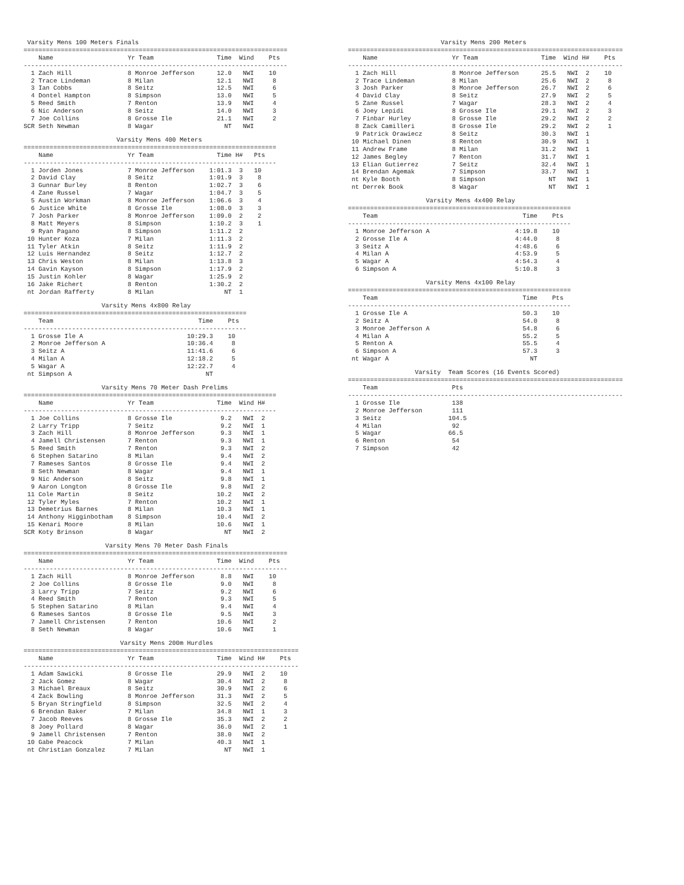Varsity Mens 100 Meters Finals
=======================================================================
    Name                    Yr Team                 Time  Wind    Pts
-----------------------------------------------------------------------
  1 Zach Hill               8 Monroe Jefferson      12.0   NWI    10
  2 Trace Lindeman          8 Milan                 12.1   NWI     8
  3 Ian Cobbs               8 Seitz                 12.5   NWI     6
  4 Dontel Hampton          8 Simpson               13.0   NWI     5
  5 Reed Smith              7 Renton                13.9   NWI     4
  6 Nic Anderson            8 Seitz                 14.0   NWI     3
  7 Joe Collins             8 Grosse Ile            21.1   NWI     2
SCR Seth Newman             8 Wagar                   NT   NWI
                         Varsity Mens 400 Meters
====================================================================
    Name                    Yr Team                 Time H#   Pts
--------------------------------------------------------------------
  1 Jorden Jones            7 Monroe Jefferson    1:01.3  3   10
  2 David Clay              8 Seitz               1:01.9  3    8
  3 Gunnar Burley           8 Renton              1:02.7  3    6
  4 Zane Russel             7 Wagar               1:04.7  3    5
  5 Austin Workman          8 Monroe Jefferson    1:06.6  3    4
  6 Justice White           8 Grosse Ile          1:08.0  3    3
  7 Josh Parker             8 Monroe Jefferson    1:09.0  2    2
  8 Matt Meyers             8 Simpson             1:10.2  3    1
  9 Ryan Pagano             8 Simpson             1:11.2  2
 10 Hunter Koza             7 Milan               1:11.3  2
 11 Tyler Atkin             8 Seitz               1:11.9  2
 12 Luis Hernandez          8 Seitz               1:12.7  2
 13 Chris Weston            8 Milan               1:13.8  3
 14 Gavin Kayson            8 Simpson             1:17.9  2
 15 Justin Kohler           8 Wagar               1:25.9  2
 16 Jake Richert            8 Renton              1:30.2  2
 nt Jordan Rafferty         8 Milan                   NT  1
                     Varsity Mens 4x800 Relay
============================================================
    Team                                       Time    Pts
------------------------------------------------------------
  1 Grosse Ile A                            10:29.3    10
  2 Monroe Jefferson A                      10:36.4     8
  3 Seitz A                                 11:41.6     6
  4 Milan A                                 12:18.2     5
  5 Wagar A                                 12:22.7     4
 nt Simpson A                                    NT
                     Varsity Mens 70 Meter Dash Prelims
====================================================================
    Name                    Yr Team                 Time  Wind H#
--------------------------------------------------------------------
  1 Joe Collins             8 Grosse Ile             9.2   NWI  2
  2 Larry Tripp             7 Seitz                  9.2   NWI  1
  3 Zach Hill               8 Monroe Jefferson       9.3   NWI  1
  4 Jamell Christensen      7 Renton                 9.3   NWI  1
  5 Reed Smith              7 Renton                 9.3   NWI  2
  6 Stephen Satarino        8 Milan                  9.4   NWI  2
  7 Rameses Santos          8 Grosse Ile             9.4   NWI  2
  8 Seth Newman             8 Wagar                  9.4   NWI  1
  9 Nic Anderson            8 Seitz                  9.8   NWI  1
  9 Aaron Longton           8 Grosse Ile             9.8   NWI  2
 11 Cole Martin             8 Seitz                 10.2   NWI  2
 12 Tyler Myles             7 Renton                10.2   NWI  1
 13 Demetrius Barnes        8 Milan                 10.3   NWI  1
 14 Anthony Higginbotham    8 Simpson               10.4   NWI  2
 15 Kenari Moore            8 Milan                 10.6   NWI  1
SCR Koty Brinson            8 Wagar                   NT   NWI  2
                      Varsity Mens 70 Meter Dash Finals
=======================================================================
    Name                    Yr Team                 Time  Wind    Pts
-----------------------------------------------------------------------
  1 Zach Hill               8 Monroe Jefferson       8.8   NWI    10
  2 Joe Collins             8 Grosse Ile             9.0   NWI     8
  3 Larry Tripp             7 Seitz                  9.2   NWI     6
  4 Reed Smith              7 Renton                 9.3   NWI     5
  5 Stephen Satarino        8 Milan                  9.4   NWI     4
  6 Rameses Santos          8 Grosse Ile             9.5   NWI     3
  7 Jamell Christensen      7 Renton                10.6   NWI     2
  8 Seth Newman             8 Wagar                 10.6   NWI     1
                          Varsity Mens 200m Hurdles
==========================================================================
    Name                    Yr Team                 Time  Wind H#    Pts
--------------------------------------------------------------------------
  1 Adam Sawicki            8 Grosse Ile            29.9   NWI  2    10
  2 Jack Gomez              8 Wagar                 30.4   NWI  2     8
  3 Michael Breaux          8 Seitz                 30.9   NWI  2     6
  4 Zack Bowling            8 Monroe Jefferson      31.3   NWI  2     5
  5 Bryan Stringfield       8 Simpson               32.5   NWI  2     4
  6 Brendan Baker           7 Milan                 34.8   NWI  1     3
  7 Jacob Reeves            8 Grosse Ile            35.3   NWI  2     2
  8 Joey Pollard            8 Wagar                 36.0   NWI  2     1
  9 Jamell Christensen      7 Renton                38.0   NWI  2
 10 Gabe Peacock            7 Milan                 40.3   NWI  1
 nt Christian Gonzalez      7 Milan                   NT   NWI  1
                         Varsity Mens 200 Meters
==========================================================================
    Name                    Yr Team                 Time  Wind H#    Pts
--------------------------------------------------------------------------
  1 Zach Hill               8 Monroe Jefferson      25.5   NWI  2    10
  2 Trace Lindeman          8 Milan                 25.6   NWI  2     8
  3 Josh Parker             8 Monroe Jefferson      26.7   NWI  2     6
  4 David Clay              8 Seitz                 27.9   NWI  2     5
  5 Zane Russel             7 Wagar                 28.3   NWI  2     4
  6 Joey Lepidi             8 Grosse Ile            29.1   NWI  2     3
  7 Finbar Hurley           8 Grosse Ile            29.2   NWI  2     2
  8 Zack Camilleri          8 Grosse Ile            29.2   NWI  2     1
  9 Patrick Orawiecz        8 Seitz                 30.3   NWI  1
 10 Michael Dinen           8 Renton                30.9   NWI  1
 11 Andrew Frame            8 Milan                 31.2   NWI  1
 12 James Begley            7 Renton                31.7   NWI  1
 13 Elian Gutierrez         7 Seitz                 32.4   NWI  1
 14 Brendan Agemak          7 Simpson               33.7   NWI  1
 nt Kyle Booth              8 Simpson                 NT   NWI  1
 nt Derrek Book             8 Wagar                   NT   NWI  1
                     Varsity Mens 4x400 Relay
============================================================
    Team                                       Time    Pts
------------------------------------------------------------
  1 Monroe Jefferson A                       4:19.8    10
  2 Grosse Ile A                             4:44.0     8
  3 Seitz A                                  4:48.6     6
  4 Milan A                                  4:53.9     5
  5 Wagar A                                  4:54.3     4
  6 Simpson A                                5:10.8     3
                     Varsity Mens 4x100 Relay
============================================================
    Team                                       Time    Pts
------------------------------------------------------------
  1 Grosse Ile A                               50.3    10
  2 Seitz A                                    54.0     8
  3 Monroe Jefferson A                         54.8     6
  4 Milan A                                    55.2     5
  5 Renton A                                   55.5     4
  6 Simpson A                                  57.3     3
 nt Wagar A                                      NT
                  Varsity  Team Scores (16 Events Scored)
==========================================================================
    Team                    Pts
--------------------------------------------------------------------------
  1 Grosse Ile              138
  2 Monroe Jefferson        111
  3 Seitz                  104.5
  4 Milan                   92
  5 Wagar                  66.5
  6 Renton                  54
  7 Simpson                 42